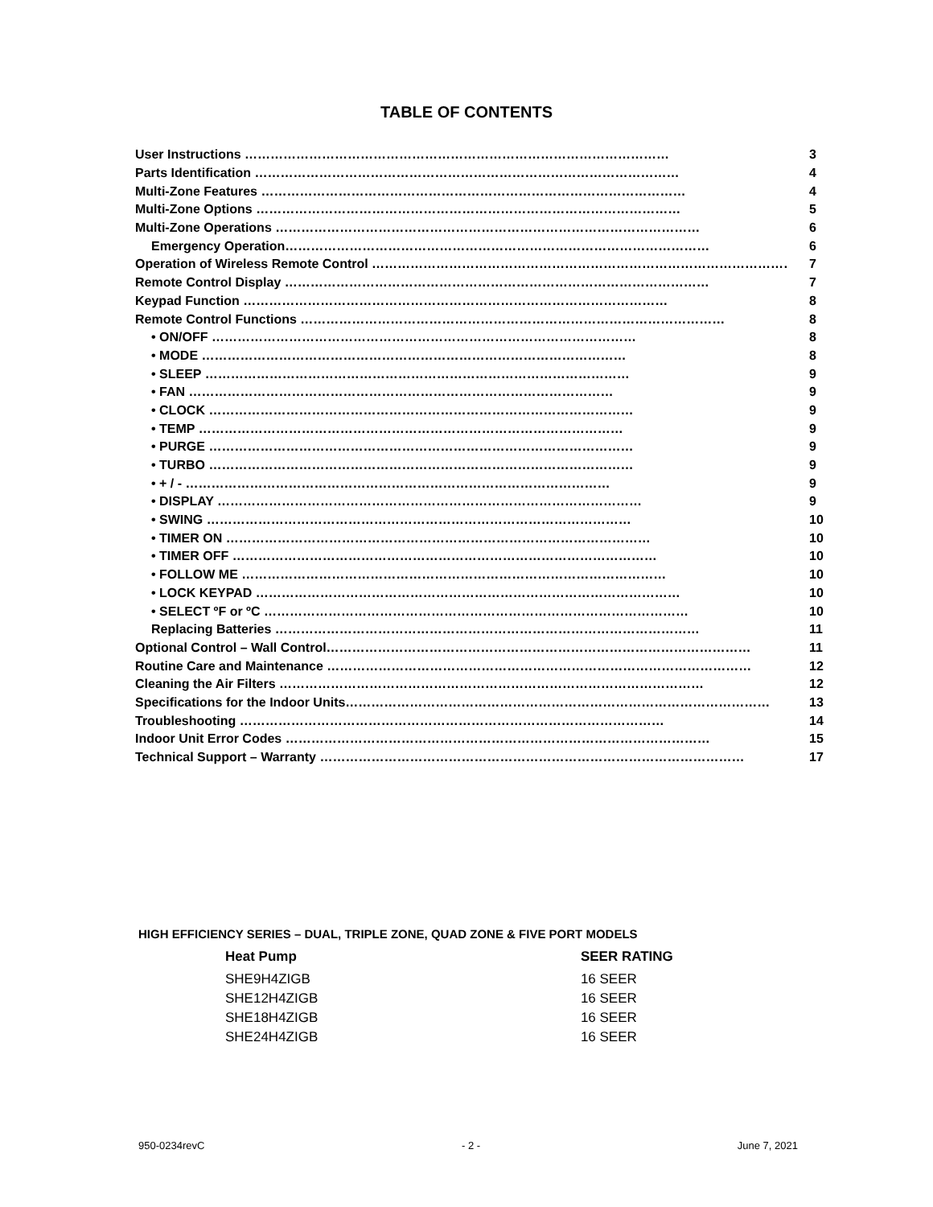TABLE OF CONTENTS
| User Instructions ……………………………………………………………………………………… | 3 |
| Parts Identification ……………………………………………………………………………………… | 4 |
| Multi-Zone Features ……………………………………………………………………………………… | 4 |
| Multi-Zone Options ……………………………………………………………………………………… | 5 |
| Multi-Zone Operations ……………………………………………………………………………………… | 6 |
| Emergency Operation……………………………………………………………………………………… | 6 |
| Operation of Wireless Remote Control ……………………………………………………………………………………… | 7 |
| Remote Control Display ……………………………………………………………………………………… | 7 |
| Keypad Function ……………………………………………………………………………………… | 8 |
| Remote Control Functions ……………………………………………………………………………………… | 8 |
| • ON/OFF ……………………………………………………………………………………… | 8 |
| • MODE ……………………………………………………………………………………… | 8 |
| • SLEEP ……………………………………………………………………………………… | 9 |
| • FAN ……………………………………………………………………………………… | 9 |
| • CLOCK ……………………………………………………………………………………… | 9 |
| • TEMP ……………………………………………………………………………………… | 9 |
| • PURGE ……………………………………………………………………………………… | 9 |
| • TURBO ……………………………………………………………………………………… | 9 |
| • + / - ……………………………………………………………………………………… | 9 |
| • DISPLAY ……………………………………………………………………………………… | 9 |
| • SWING ……………………………………………………………………………………… | 10 |
| • TIMER ON ……………………………………………………………………………………… | 10 |
| • TIMER OFF ……………………………………………………………………………………… | 10 |
| • FOLLOW ME ……………………………………………………………………………………… | 10 |
| • LOCK KEYPAD ……………………………………………………………………………………… | 10 |
| • SELECT ºF or ºC ……………………………………………………………………………………… | 10 |
| Replacing Batteries ……………………………………………………………………………………… | 11 |
| Optional Control – Wall Control……………………………………………………………………………………… | 11 |
| Routine Care and Maintenance ……………………………………………………………………………………… | 12 |
| Cleaning the Air Filters ……………………………………………………………………………………… | 12 |
| Specifications for the Indoor Units……………………………………………………………………………………… | 13 |
| Troubleshooting ……………………………………………………………………………………… | 14 |
| Indoor Unit Error Codes ……………………………………………………………………………………… | 15 |
| Technical Support – Warranty ……………………………………………………………………………………… | 17 |
HIGH EFFICIENCY SERIES – DUAL, TRIPLE ZONE, QUAD ZONE & FIVE PORT MODELS
| Heat Pump | SEER RATING |
| --- | --- |
| SHE9H4ZIGB | 16 SEER |
| SHE12H4ZIGB | 16 SEER |
| SHE18H4ZIGB | 16 SEER |
| SHE24H4ZIGB | 16 SEER |
950-0234revC - 2 - June 7, 2021